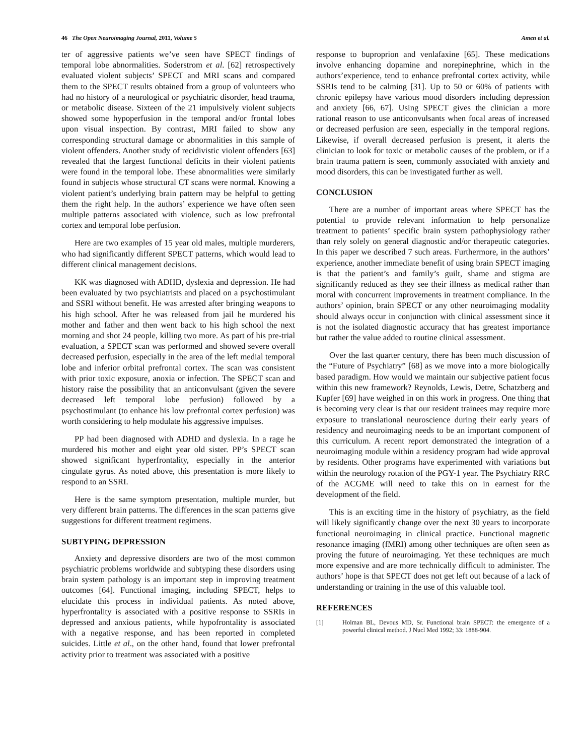46 The Open Neuroimaging Journal, 2011, Volume 5 Amen et al.
ter of aggressive patients we’ve seen have SPECT findings of temporal lobe abnormalities. Soderstrom et al. [62] retrospectively evaluated violent subjects’ SPECT and MRI scans and compared them to the SPECT results obtained from a group of volunteers who had no history of a neurological or psychiatric disorder, head trauma, or metabolic disease. Sixteen of the 21 impulsively violent subjects showed some hypoperfusion in the temporal and/or frontal lobes upon visual inspection. By contrast, MRI failed to show any corresponding structural damage or abnormalities in this sample of violent offenders. Another study of recidivistic violent offenders [63] revealed that the largest functional deficits in their violent patients were found in the temporal lobe. These abnormalities were similarly found in subjects whose structural CT scans were normal. Knowing a violent patient’s underlying brain pattern may be helpful to getting them the right help. In the authors’ experience we have often seen multiple patterns associated with violence, such as low prefrontal cortex and temporal lobe perfusion.
Here are two examples of 15 year old males, multiple murderers, who had significantly different SPECT patterns, which would lead to different clinical management decisions.
KK was diagnosed with ADHD, dyslexia and depression. He had been evaluated by two psychiatrists and placed on a psychostimulant and SSRI without benefit. He was arrested after bringing weapons to his high school. After he was released from jail he murdered his mother and father and then went back to his high school the next morning and shot 24 people, killing two more. As part of his pre-trial evaluation, a SPECT scan was performed and showed severe overall decreased perfusion, especially in the area of the left medial temporal lobe and inferior orbital prefrontal cortex. The scan was consistent with prior toxic exposure, anoxia or infection. The SPECT scan and history raise the possibility that an anticonvulsant (given the severe decreased left temporal lobe perfusion) followed by a psychostimulant (to enhance his low prefrontal cortex perfusion) was worth considering to help modulate his aggressive impulses.
PP had been diagnosed with ADHD and dyslexia. In a rage he murdered his mother and eight year old sister. PP’s SPECT scan showed significant hyperfrontality, especially in the anterior cingulate gyrus. As noted above, this presentation is more likely to respond to an SSRI.
Here is the same symptom presentation, multiple murder, but very different brain patterns. The differences in the scan patterns give suggestions for different treatment regimens.
SUBTYPING DEPRESSION
Anxiety and depressive disorders are two of the most common psychiatric problems worldwide and subtyping these disorders using brain system pathology is an important step in improving treatment outcomes [64]. Functional imaging, including SPECT, helps to elucidate this process in individual patients. As noted above, hyperfrontality is associated with a positive response to SSRIs in depressed and anxious patients, while hypofrontality is associated with a negative response, and has been reported in completed suicides. Little et al., on the other hand, found that lower prefrontal activity prior to treatment was associated with a positive
response to buproprion and venlafaxine [65]. These medications involve enhancing dopamine and norepinephrine, which in the authors’experience, tend to enhance prefrontal cortex activity, while SSRIs tend to be calming [31]. Up to 50 or 60% of patients with chronic epilepsy have various mood disorders including depression and anxiety [66, 67]. Using SPECT gives the clinician a more rational reason to use anticonvulsants when focal areas of increased or decreased perfusion are seen, especially in the temporal regions. Likewise, if overall decreased perfusion is present, it alerts the clinician to look for toxic or metabolic causes of the problem, or if a brain trauma pattern is seen, commonly associated with anxiety and mood disorders, this can be investigated further as well.
CONCLUSION
There are a number of important areas where SPECT has the potential to provide relevant information to help personalize treatment to patients’ specific brain system pathophysiology rather than rely solely on general diagnostic and/or therapeutic categories. In this paper we described 7 such areas. Furthermore, in the authors’ experience, another immediate benefit of using brain SPECT imaging is that the patient’s and family’s guilt, shame and stigma are significantly reduced as they see their illness as medical rather than moral with concurrent improvements in treatment compliance. In the authors’ opinion, brain SPECT or any other neuroimaging modality should always occur in conjunction with clinical assessment since it is not the isolated diagnostic accuracy that has greatest importance but rather the value added to routine clinical assessment.
Over the last quarter century, there has been much discussion of the “Future of Psychiatry” [68] as we move into a more biologically based paradigm. How would we maintain our subjective patient focus within this new framework? Reynolds, Lewis, Detre, Schatzberg and Kupfer [69] have weighed in on this work in progress. One thing that is becoming very clear is that our resident trainees may require more exposure to translational neuroscience during their early years of residency and neuroimaging needs to be an important component of this curriculum. A recent report demonstrated the integration of a neuroimaging module within a residency program had wide approval by residents. Other programs have experimented with variations but within the neurology rotation of the PGY-1 year. The Psychiatry RRC of the ACGME will need to take this on in earnest for the development of the field.
This is an exciting time in the history of psychiatry, as the field will likely significantly change over the next 30 years to incorporate functional neuroimaging in clinical practice. Functional magnetic resonance imaging (fMRI) among other techniques are often seen as proving the future of neuroimaging. Yet these techniques are much more expensive and are more technically difficult to administer. The authors’ hope is that SPECT does not get left out because of a lack of understanding or training in the use of this valuable tool.
REFERENCES
[1] Holman BL, Devous MD, Sr. Functional brain SPECT: the emergence of a powerful clinical method. J Nucl Med 1992; 33: 1888-904.